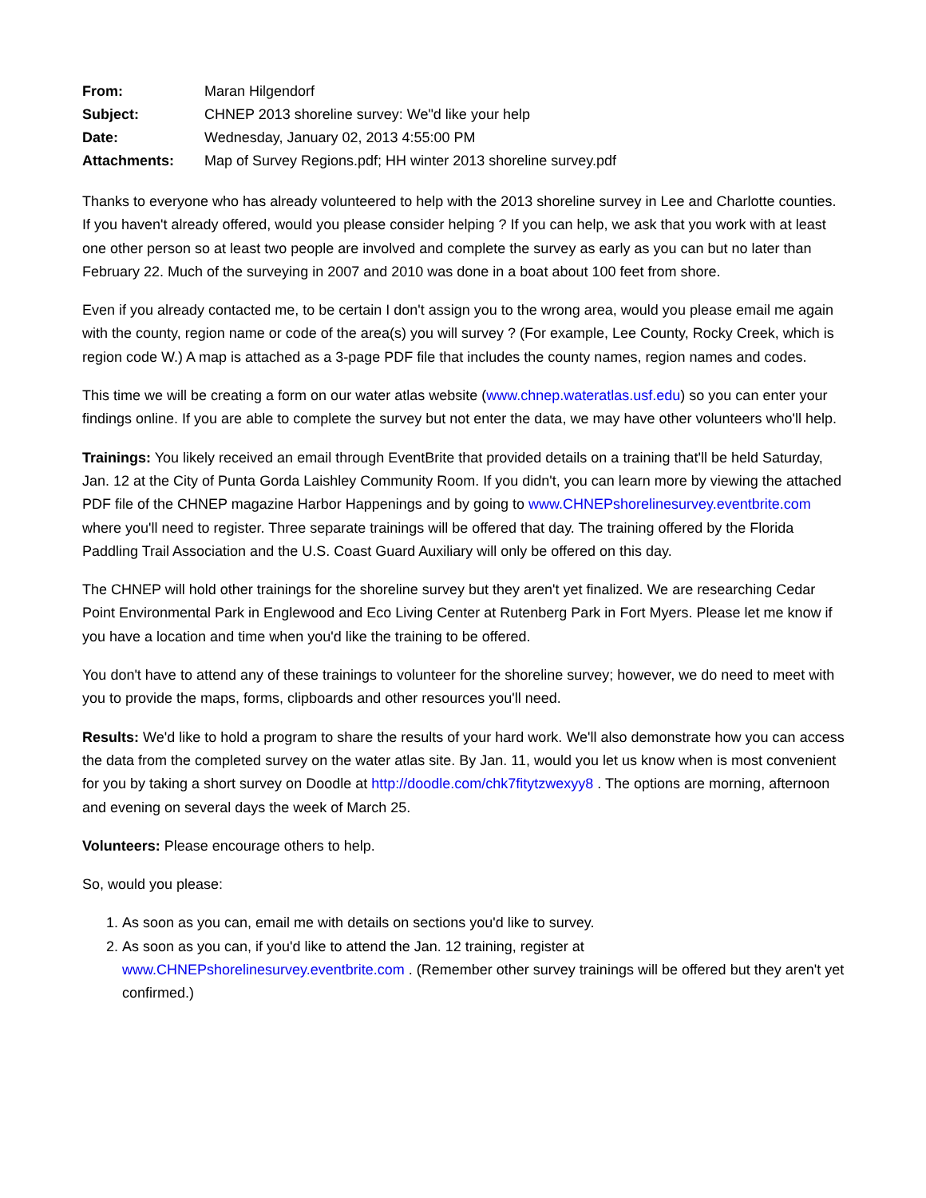| From: | Maran Hilgendorf |
| Subject: | CHNEP 2013 shoreline survey: We"d like your help |
| Date: | Wednesday, January 02, 2013 4:55:00 PM |
| Attachments: | Map of Survey Regions.pdf; HH winter 2013 shoreline survey.pdf |
Thanks to everyone who has already volunteered to help with the 2013 shoreline survey in Lee and Charlotte counties. If you haven't already offered, would you please consider helping ? If you can help, we ask that you work with at least one other person so at least two people are involved and complete the survey as early as you can but no later than February 22. Much of the surveying in 2007 and 2010 was done in a boat about 100 feet from shore.
Even if you already contacted me, to be certain I don't assign you to the wrong area, would you please email me again with the county, region name or code of the area(s) you will survey ? (For example, Lee County, Rocky Creek, which is region code W.) A map is attached as a 3-page PDF file that includes the county names, region names and codes.
This time we will be creating a form on our water atlas website (www.chnep.wateratlas.usf.edu) so you can enter your findings online. If you are able to complete the survey but not enter the data, we may have other volunteers who'll help.
Trainings: You likely received an email through EventBrite that provided details on a training that'll be held Saturday, Jan. 12 at the City of Punta Gorda Laishley Community Room. If you didn't, you can learn more by viewing the attached PDF file of the CHNEP magazine Harbor Happenings and by going to www.CHNEPshorelinesurvey.eventbrite.com where you'll need to register. Three separate trainings will be offered that day. The training offered by the Florida Paddling Trail Association and the U.S. Coast Guard Auxiliary will only be offered on this day.
The CHNEP will hold other trainings for the shoreline survey but they aren't yet finalized. We are researching Cedar Point Environmental Park in Englewood and Eco Living Center at Rutenberg Park in Fort Myers. Please let me know if you have a location and time when you'd like the training to be offered.
You don't have to attend any of these trainings to volunteer for the shoreline survey; however, we do need to meet with you to provide the maps, forms, clipboards and other resources you'll need.
Results: We'd like to hold a program to share the results of your hard work. We'll also demonstrate how you can access the data from the completed survey on the water atlas site. By Jan. 11, would you let us know when is most convenient for you by taking a short survey on Doodle at http://doodle.com/chk7fitytzwexyy8 . The options are morning, afternoon and evening on several days the week of March 25.
Volunteers: Please encourage others to help.
So, would you please:
1. As soon as you can, email me with details on sections you'd like to survey.
2. As soon as you can, if you'd like to attend the Jan. 12 training, register at www.CHNEPshorelinesurvey.eventbrite.com . (Remember other survey trainings will be offered but they aren't yet confirmed.)